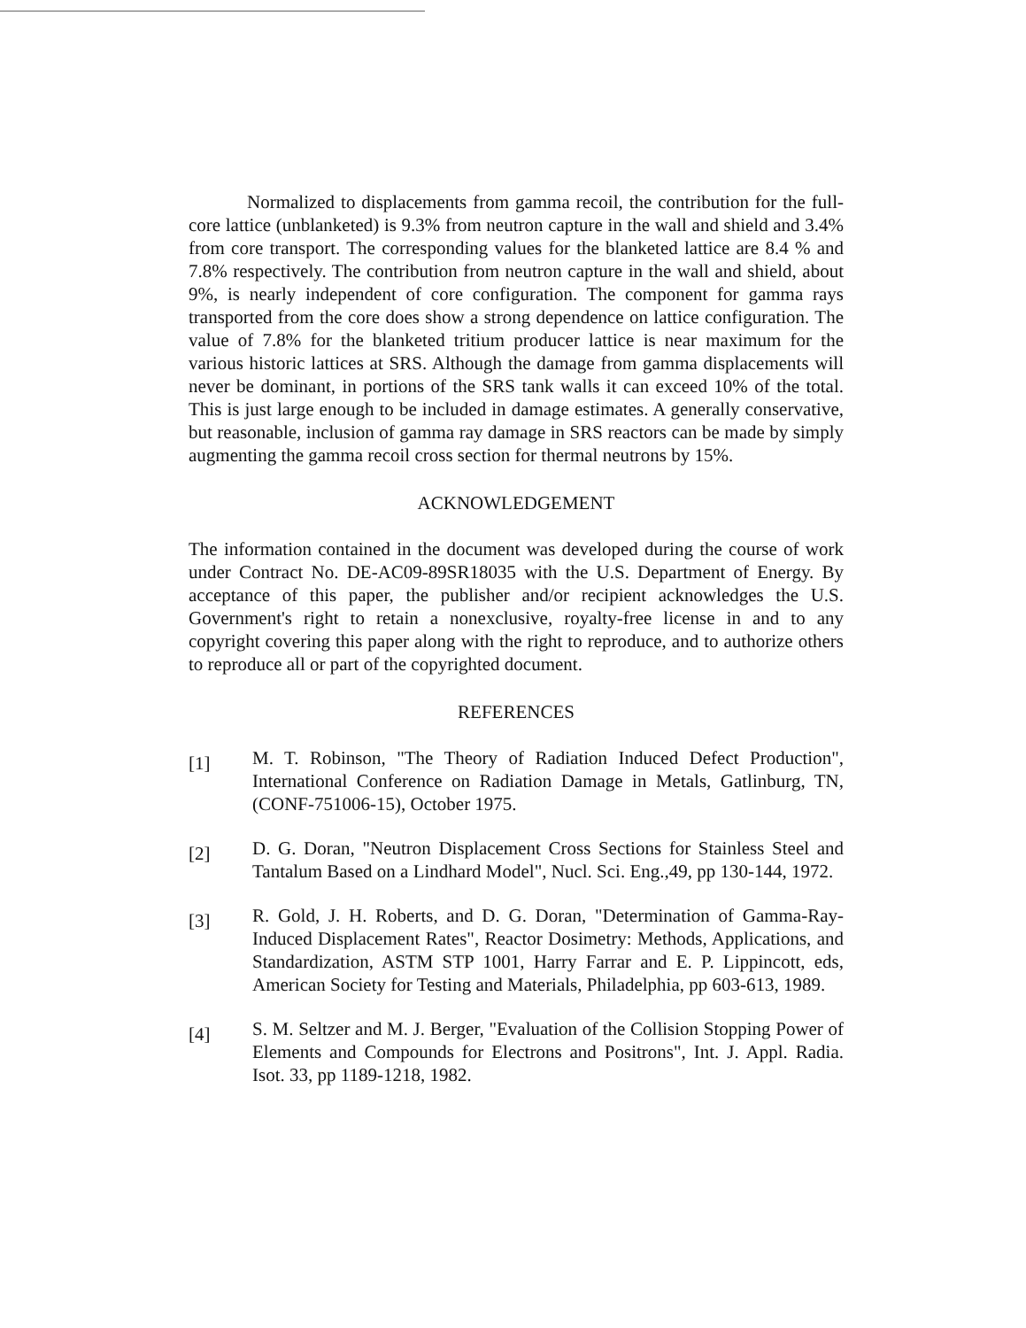Normalized to displacements from gamma recoil, the contribution for the full-core lattice (unblanketed) is 9.3% from neutron capture in the wall and shield and 3.4% from core transport. The corresponding values for the blanketed lattice are 8.4 % and 7.8% respectively. The contribution from neutron capture in the wall and shield, about 9%, is nearly independent of core configuration. The component for gamma rays transported from the core does show a strong dependence on lattice configuration. The value of 7.8% for the blanketed tritium producer lattice is near maximum for the various historic lattices at SRS. Although the damage from gamma displacements will never be dominant, in portions of the SRS tank walls it can exceed 10% of the total. This is just large enough to be included in damage estimates. A generally conservative, but reasonable, inclusion of gamma ray damage in SRS reactors can be made by simply augmenting the gamma recoil cross section for thermal neutrons by 15%.
ACKNOWLEDGEMENT
The information contained in the document was developed during the course of work under Contract No. DE-AC09-89SR18035 with the U.S. Department of Energy. By acceptance of this paper, the publisher and/or recipient acknowledges the U.S. Government's right to retain a nonexclusive, royalty-free license in and to any copyright covering this paper along with the right to reproduce, and to authorize others to reproduce all or part of the copyrighted document.
REFERENCES
[1]
M. T. Robinson, "The Theory of Radiation Induced Defect Production", International Conference on Radiation Damage in Metals, Gatlinburg, TN, (CONF-751006-15), October 1975.
[2]
D. G. Doran, "Neutron Displacement Cross Sections for Stainless Steel and Tantalum Based on a Lindhard Model", Nucl. Sci. Eng.,49, pp 130-144, 1972.
[3]
R. Gold, J. H. Roberts, and D. G. Doran, "Determination of Gamma-Ray-Induced Displacement Rates", Reactor Dosimetry: Methods, Applications, and Standardization, ASTM STP 1001, Harry Farrar and E. P. Lippincott, eds, American Society for Testing and Materials, Philadelphia, pp 603-613, 1989.
[4]
S. M. Seltzer and M. J. Berger, "Evaluation of the Collision Stopping Power of Elements and Compounds for Electrons and Positrons", Int. J. Appl. Radia. Isot. 33, pp 1189-1218, 1982.